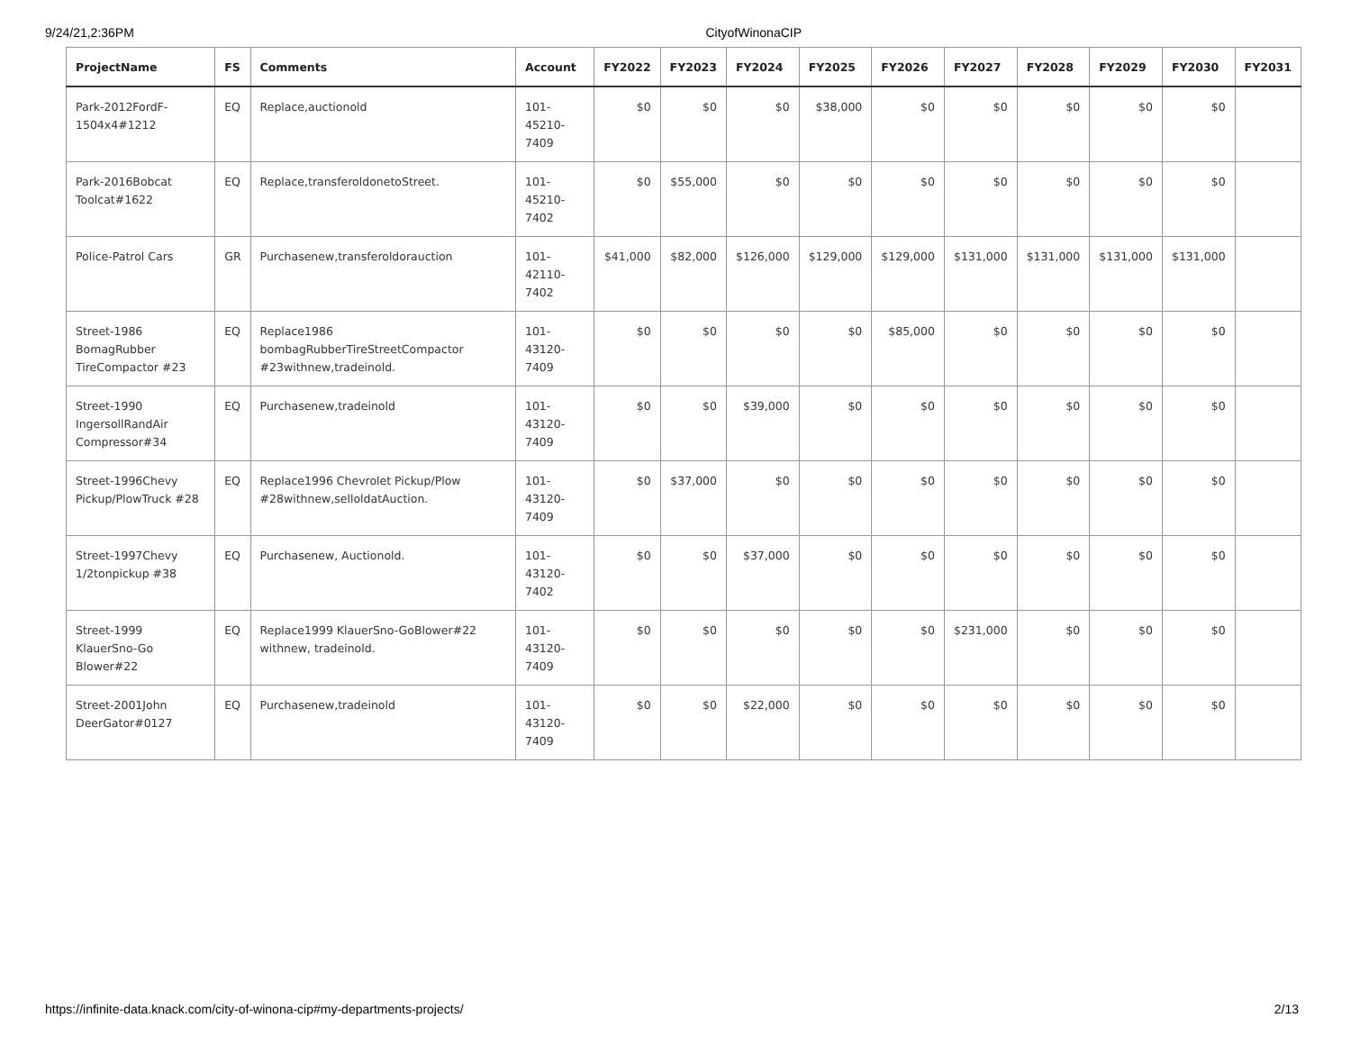9/24/21,2:36PM CityofWinonaCIP
| ProjectName | FS | Comments | Account | FY2022 | FY2023 | FY2024 | FY2025 | FY2026 | FY2027 | FY2028 | FY2029 | FY2030 | FY2031 |
| --- | --- | --- | --- | --- | --- | --- | --- | --- | --- | --- | --- | --- | --- |
| Park-2012FordF-1504x4#1212 | EQ | Replace,auctionold | 101-45210-7409 | $0 | $0 | $0 | $38,000 | $0 | $0 | $0 | $0 | $0 | |
| Park-2016Bobcat Toolcat#1622 | EQ | Replace,transferoldonetoStreet. | 101-45210-7402 | $0 | $55,000 | $0 | $0 | $0 | $0 | $0 | $0 | $0 | |
| Police-Patrol Cars | GR | Purchasenew,transferoldorauction | 101-42110-7402 | $41,000 | $82,000 | $126,000 | $129,000 | $129,000 | $131,000 | $131,000 | $131,000 | $131,000 | |
| Street-1986 BomagRubber TireCompactor #23 | EQ | Replace1986 bombagRubberTireStreetCompactor #23withnew,tradeinold. | 101-43120-7409 | $0 | $0 | $0 | $0 | $85,000 | $0 | $0 | $0 | $0 | |
| Street-1990 IngersollRandAir Compressor#34 | EQ | Purchasenew,tradeinold | 101-43120-7409 | $0 | $0 | $39,000 | $0 | $0 | $0 | $0 | $0 | $0 | |
| Street-1996Chevy Pickup/PlowTruck #28 | EQ | Replace1996 Chevrolet Pickup/Plow #28withnew,selloldatAuction. | 101-43120-7409 | $0 | $37,000 | $0 | $0 | $0 | $0 | $0 | $0 | $0 | |
| Street-1997Chevy 1/2tonpickup #38 | EQ | Purchasenew, Auctionold. | 101-43120-7402 | $0 | $0 | $37,000 | $0 | $0 | $0 | $0 | $0 | $0 | |
| Street-1999 KlauerSno-Go Blower#22 | EQ | Replace1999 KlauerSno-GoBlower#22 withnew, tradeinold. | 101-43120-7409 | $0 | $0 | $0 | $0 | $0 | $231,000 | $0 | $0 | $0 | |
| Street-2001John DeerGator#0127 | EQ | Purchasenew,tradeinold | 101-43120-7409 | $0 | $0 | $22,000 | $0 | $0 | $0 | $0 | $0 | $0 | |
https://infinite-data.knack.com/city-of-winona-cip#my-departments-projects/ 2/13